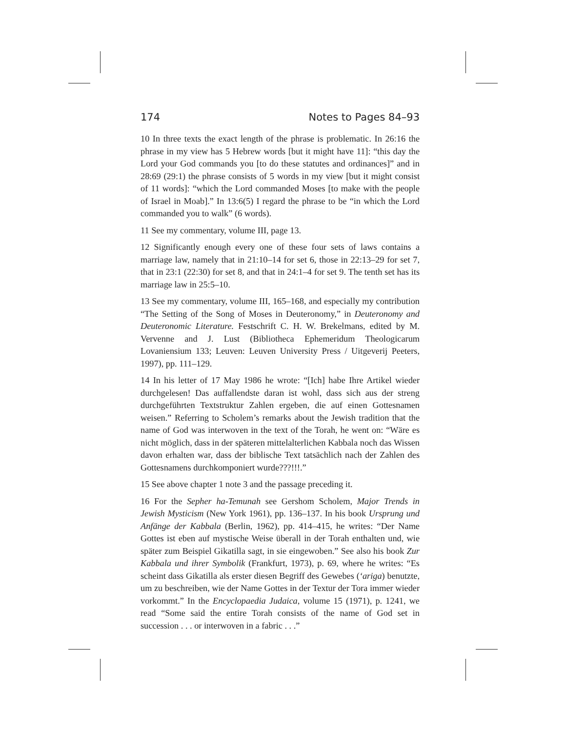174 Notes to Pages 84–93
10 In three texts the exact length of the phrase is problematic. In 26:16 the phrase in my view has 5 Hebrew words [but it might have 11]: “this day the Lord your God commands you [to do these statutes and ordinances]” and in 28:69 (29:1) the phrase consists of 5 words in my view [but it might consist of 11 words]: “which the Lord commanded Moses [to make with the people of Israel in Moab].” In 13:6(5) I regard the phrase to be “in which the Lord commanded you to walk” (6 words).
11 See my commentary, volume III, page 13.
12 Significantly enough every one of these four sets of laws contains a marriage law, namely that in 21:10–14 for set 6, those in 22:13–29 for set 7, that in 23:1 (22:30) for set 8, and that in 24:1–4 for set 9. The tenth set has its marriage law in 25:5–10.
13 See my commentary, volume III, 165–168, and especially my contribution “The Setting of the Song of Moses in Deuteronomy,” in Deuteronomy and Deuteronomic Literature. Festschrift C. H. W. Brekelmans, edited by M. Vervenne and J. Lust (Bibliotheca Ephemeridum Theologicarum Lovaniensium 133; Leuven: Leuven University Press / Uitgeverij Peeters, 1997), pp. 111–129.
14 In his letter of 17 May 1986 he wrote: “[Ich] habe Ihre Artikel wieder durchgelesen! Das auffallendste daran ist wohl, dass sich aus der streng durchgeführten Textstruktur Zahlen ergeben, die auf einen Gottesnamen weisen.” Referring to Scholem’s remarks about the Jewish tradition that the name of God was interwoven in the text of the Torah, he went on: “Wäre es nicht möglich, dass in der späteren mittelalterlichen Kabbala noch das Wissen davon erhalten war, dass der biblische Text tatsächlich nach der Zahlen des Gottesnamens durchkomponiert wurde???!!!.”
15 See above chapter 1 note 3 and the passage preceding it.
16 For the Sepher ha-Temunah see Gershom Scholem, Major Trends in Jewish Mysticism (New York 1961), pp. 136–137. In his book Ursprung und Anfänge der Kabbala (Berlin, 1962), pp. 414–415, he writes: “Der Name Gottes ist eben auf mystische Weise überall in der Torah enthalten und, wie später zum Beispiel Gikatilla sagt, in sie eingewoben.” See also his book Zur Kabbala und ihrer Symbolik (Frankfurt, 1973), p. 69, where he writes: “Es scheint dass Gikatilla als erster diesen Begriff des Gewebes (‘ariga) benutzte, um zu beschreiben, wie der Name Gottes in der Textur der Tora immer wieder vorkommt.” In the Encyclopaedia Judaica, volume 15 (1971), p. 1241, we read “Some said the entire Torah consists of the name of God set in succession . . . or interwoven in a fabric . . .”